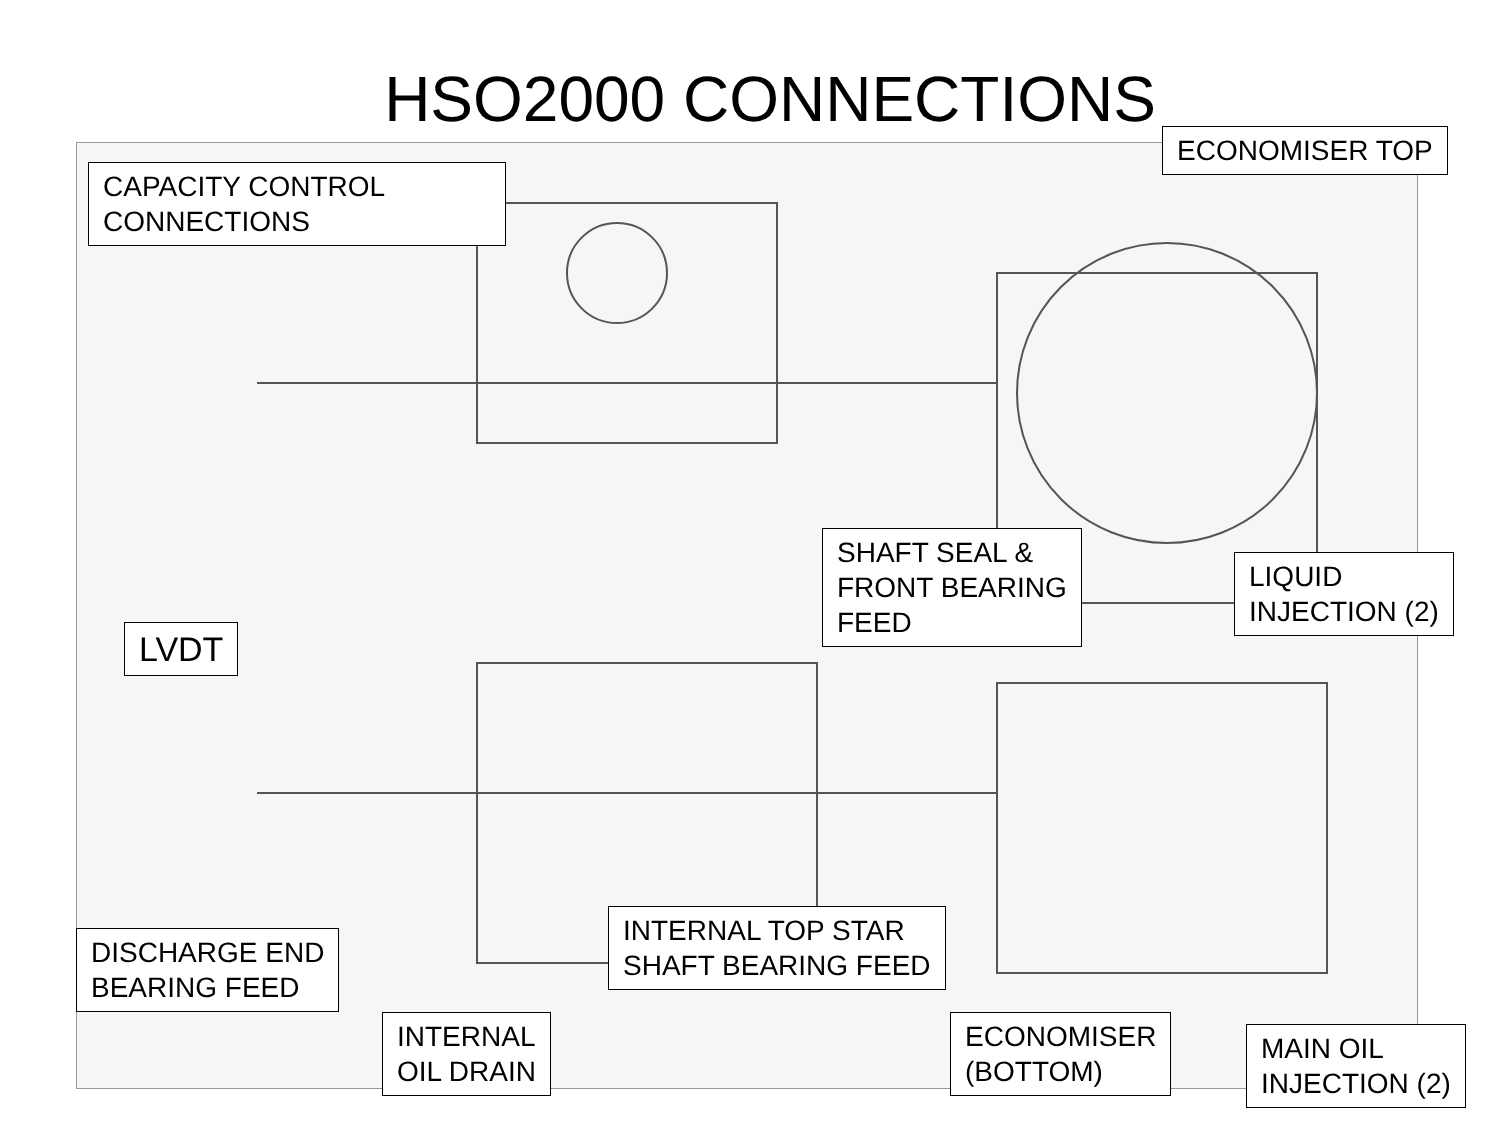HSO2000 CONNECTIONS
CAPACITY CONTROL
CONNECTIONS
ECONOMISER TOP
SHAFT SEAL &
FRONT BEARING
FEED
LIQUID
INJECTION (2)
LVDT
INTERNAL TOP STAR
SHAFT BEARING FEED
DISCHARGE END
BEARING FEED
INTERNAL
OIL DRAIN
ECONOMISER
(BOTTOM)
MAIN OIL
INJECTION (2)